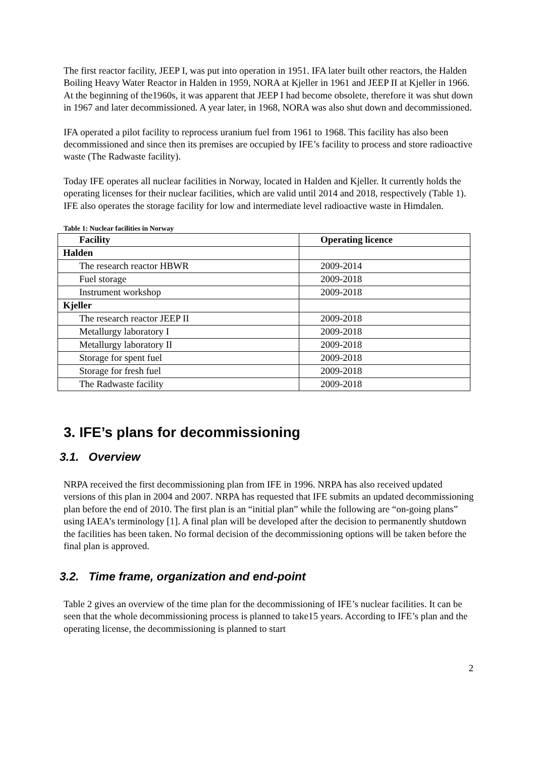The first reactor facility, JEEP I, was put into operation in 1951. IFA later built other reactors, the Halden Boiling Heavy Water Reactor in Halden in 1959, NORA at Kjeller in 1961 and JEEP II at Kjeller in 1966. At the beginning of the1960s, it was apparent that JEEP I had become obsolete, therefore it was shut down in 1967 and later decommissioned. A year later, in 1968, NORA was also shut down and decommissioned.
IFA operated a pilot facility to reprocess uranium fuel from 1961 to 1968. This facility has also been decommissioned and since then its premises are occupied by IFE’s facility to process and store radioactive waste (The Radwaste facility).
Today IFE operates all nuclear facilities in Norway, located in Halden and Kjeller. It currently holds the operating licenses for their nuclear facilities, which are valid until 2014 and 2018, respectively (Table 1). IFE also operates the storage facility for low and intermediate level radioactive waste in Himdalen.
Table 1: Nuclear facilities in Norway
| Facility | Operating licence |
| --- | --- |
| Halden | |
| The research reactor HBWR | 2009-2014 |
| Fuel storage | 2009-2018 |
| Instrument workshop | 2009-2018 |
| Kjeller | |
| The research reactor JEEP II | 2009-2018 |
| Metallurgy laboratory I | 2009-2018 |
| Metallurgy laboratory II | 2009-2018 |
| Storage for spent fuel | 2009-2018 |
| Storage for fresh fuel | 2009-2018 |
| The Radwaste facility | 2009-2018 |
3. IFE’s plans for decommissioning
3.1. Overview
NRPA received the first decommissioning plan from IFE in 1996. NRPA has also received updated versions of this plan in 2004 and 2007. NRPA has requested that IFE submits an updated decommissioning plan before the end of 2010. The first plan is an “initial plan” while the following are “on-going plans” using IAEA’s terminology [1]. A final plan will be developed after the decision to permanently shutdown the facilities has been taken. No formal decision of the decommissioning options will be taken before the final plan is approved.
3.2. Time frame, organization and end-point
Table 2 gives an overview of the time plan for the decommissioning of IFE’s nuclear facilities. It can be seen that the whole decommissioning process is planned to take15 years. According to IFE’s plan and the operating license, the decommissioning is planned to start
2